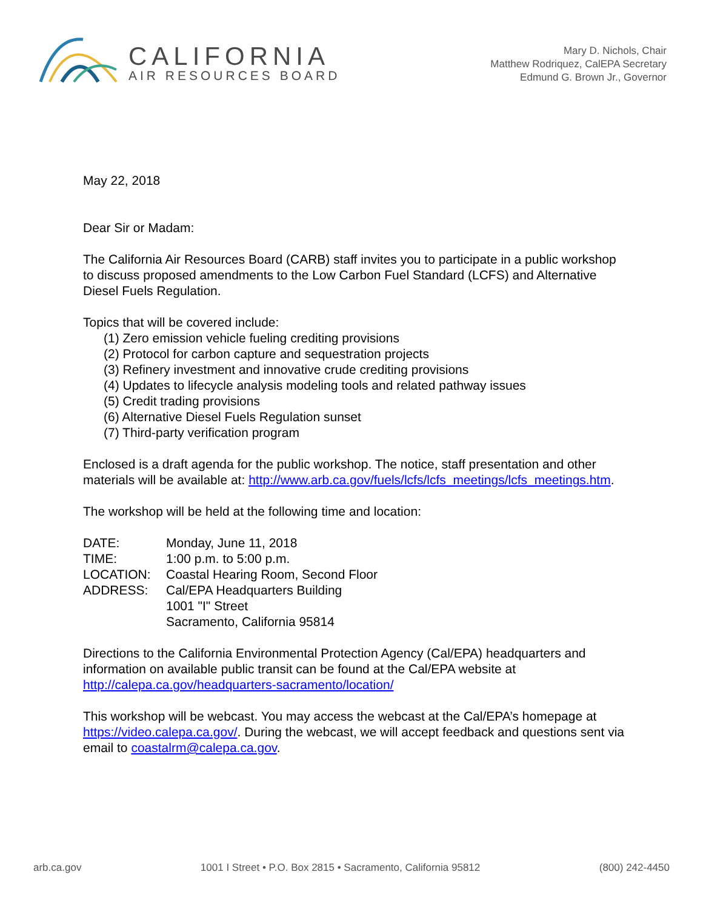CALIFORNIA
AIR RESOURCES BOARD
Mary D. Nichols, Chair
Matthew Rodriquez, CalEPA Secretary
Edmund G. Brown Jr., Governor
May 22, 2018
Dear Sir or Madam:
The California Air Resources Board (CARB) staff invites you to participate in a public workshop to discuss proposed amendments to the Low Carbon Fuel Standard (LCFS) and Alternative Diesel Fuels Regulation.
Topics that will be covered include:
(1) Zero emission vehicle fueling crediting provisions
(2) Protocol for carbon capture and sequestration projects
(3) Refinery investment and innovative crude crediting provisions
(4) Updates to lifecycle analysis modeling tools and related pathway issues
(5) Credit trading provisions
(6) Alternative Diesel Fuels Regulation sunset
(7) Third-party verification program
Enclosed is a draft agenda for the public workshop. The notice, staff presentation and other materials will be available at: http://www.arb.ca.gov/fuels/lcfs/lcfs_meetings/lcfs_meetings.htm.
The workshop will be held at the following time and location:
| DATE: | Monday, June 11, 2018 |
| TIME: | 1:00 p.m. to 5:00 p.m. |
| LOCATION: | Coastal Hearing Room, Second Floor |
| ADDRESS: | Cal/EPA Headquarters Building 1001 "I" Street Sacramento, California 95814 |
Directions to the California Environmental Protection Agency (Cal/EPA) headquarters and information on available public transit can be found at the Cal/EPA website at http://calepa.ca.gov/headquarters-sacramento/location/
This workshop will be webcast. You may access the webcast at the Cal/EPA’s homepage at https://video.calepa.ca.gov/. During the webcast, we will accept feedback and questions sent via email to coastalrm@calepa.ca.gov.
arb.ca.gov 1001 I Street • P.O. Box 2815 • Sacramento, California 95812 (800) 242-4450